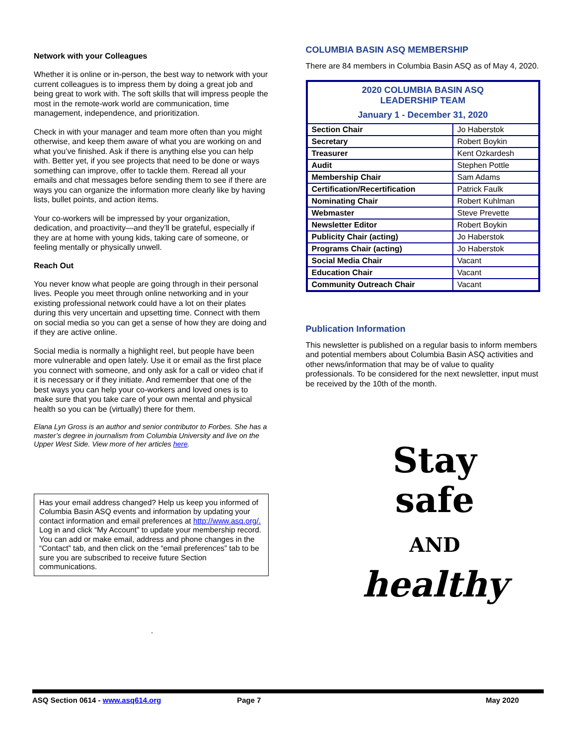Network with your Colleagues
Whether it is online or in-person, the best way to network with your current colleagues is to impress them by doing a great job and being great to work with. The soft skills that will impress people the most in the remote-work world are communication, time management, independence, and prioritization.
Check in with your manager and team more often than you might otherwise, and keep them aware of what you are working on and what you’ve finished. Ask if there is anything else you can help with. Better yet, if you see projects that need to be done or ways something can improve, offer to tackle them. Reread all your emails and chat messages before sending them to see if there are ways you can organize the information more clearly like by having lists, bullet points, and action items.
Your co-workers will be impressed by your organization, dedication, and proactivity—and they’ll be grateful, especially if they are at home with young kids, taking care of someone, or feeling mentally or physically unwell.
Reach Out
You never know what people are going through in their personal lives. People you meet through online networking and in your existing professional network could have a lot on their plates during this very uncertain and upsetting time. Connect with them on social media so you can get a sense of how they are doing and if they are active online.
Social media is normally a highlight reel, but people have been more vulnerable and open lately. Use it or email as the first place you connect with someone, and only ask for a call or video chat if it is necessary or if they initiate. And remember that one of the best ways you can help your co-workers and loved ones is to make sure that you take care of your own mental and physical health so you can be (virtually) there for them.
Elana Lyn Gross is an author and senior contributor to Forbes. She has a master’s degree in journalism from Columbia University and live on the Upper West Side. View more of her articles here.
Has your email address changed? Help us keep you informed of Columbia Basin ASQ events and information by updating your contact information and email preferences at http://www.asq.org/. Log in and click “My Account” to update your membership record. You can add or make email, address and phone changes in the “Contact” tab, and then click on the “email preferences” tab to be sure you are subscribed to receive future Section communications.
.
COLUMBIA BASIN ASQ MEMBERSHIP
There are 84 members in Columbia Basin ASQ as of May 4, 2020.
| 2020 COLUMBIA BASIN ASQ LEADERSHIP TEAM January 1 - December 31, 2020 | |
| Section Chair | Jo Haberstok |
| Secretary | Robert Boykin |
| Treasurer | Kent Ozkardesh |
| Audit | Stephen Pottle |
| Membership Chair | Sam Adams |
| Certification/Recertification | Patrick Faulk |
| Nominating Chair | Robert Kuhlman |
| Webmaster | Steve Prevette |
| Newsletter Editor | Robert Boykin |
| Publicity Chair (acting) | Jo Haberstok |
| Programs Chair (acting) | Jo Haberstok |
| Social Media Chair | Vacant |
| Education Chair | Vacant |
| Community Outreach Chair | Vacant |
Publication Information
This newsletter is published on a regular basis to inform members and potential members about Columbia Basin ASQ activities and other news/information that may be of value to quality professionals. To be considered for the next newsletter, input must be received by the 10th of the month.
Stay
safe
AND
healthy
ASQ Section 0614 - www.asq614.org Page 7 May 2020